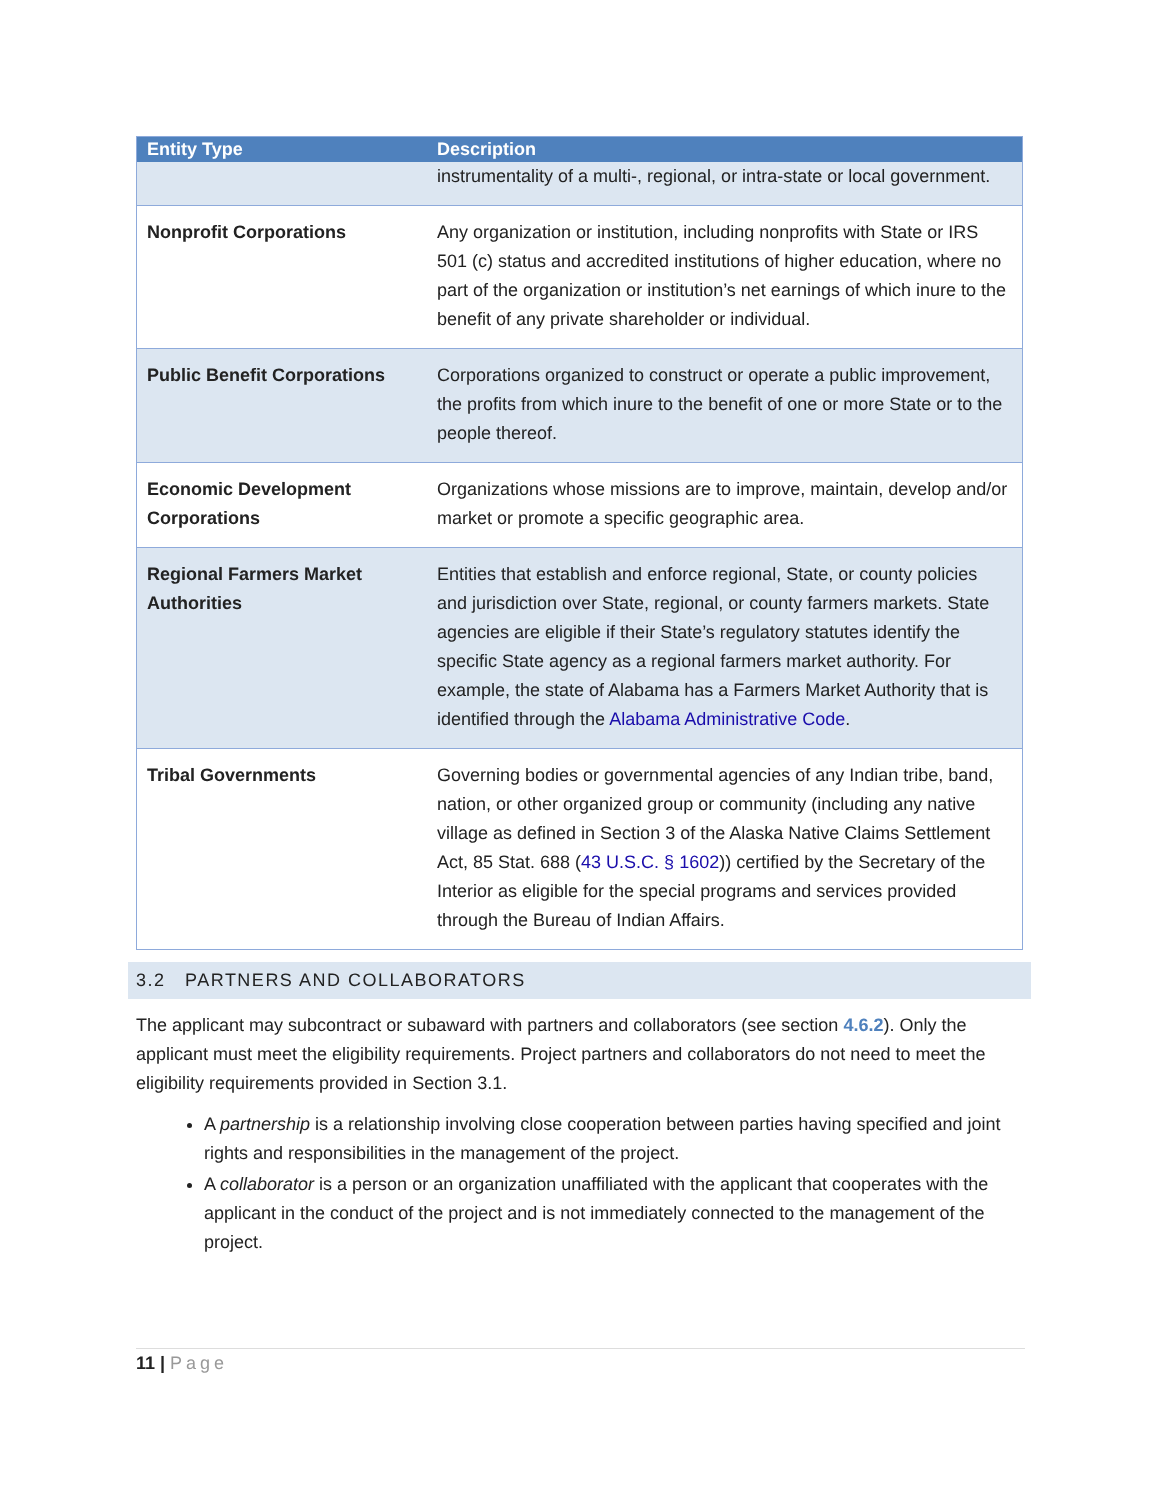| Entity Type | Description |
| --- | --- |
| | instrumentality of a multi-, regional, or intra-state or local government. |
| Nonprofit Corporations | Any organization or institution, including nonprofits with State or IRS 501 (c) status and accredited institutions of higher education, where no part of the organization or institution’s net earnings of which inure to the benefit of any private shareholder or individual. |
| Public Benefit Corporations | Corporations organized to construct or operate a public improvement, the profits from which inure to the benefit of one or more State or to the people thereof. |
| Economic Development Corporations | Organizations whose missions are to improve, maintain, develop and/or market or promote a specific geographic area. |
| Regional Farmers Market Authorities | Entities that establish and enforce regional, State, or county policies and jurisdiction over State, regional, or county farmers markets. State agencies are eligible if their State’s regulatory statutes identify the specific State agency as a regional farmers market authority. For example, the state of Alabama has a Farmers Market Authority that is identified through the Alabama Administrative Code . |
| Tribal Governments | Governing bodies or governmental agencies of any Indian tribe, band, nation, or other organized group or community (including any native village as defined in Section 3 of the Alaska Native Claims Settlement Act, 85 Stat. 688 ( 43 U.S.C. § 1602 )) certified by the Secretary of the Interior as eligible for the special programs and services provided through the Bureau of Indian Affairs. |
3.2 PARTNERS AND COLLABORATORS
The applicant may subcontract or subaward with partners and collaborators (see section 4.6.2). Only the applicant must meet the eligibility requirements. Project partners and collaborators do not need to meet the eligibility requirements provided in Section 3.1.
A partnership is a relationship involving close cooperation between parties having specified and joint rights and responsibilities in the management of the project.
A collaborator is a person or an organization unaffiliated with the applicant that cooperates with the applicant in the conduct of the project and is not immediately connected to the management of the project.
11 | Page